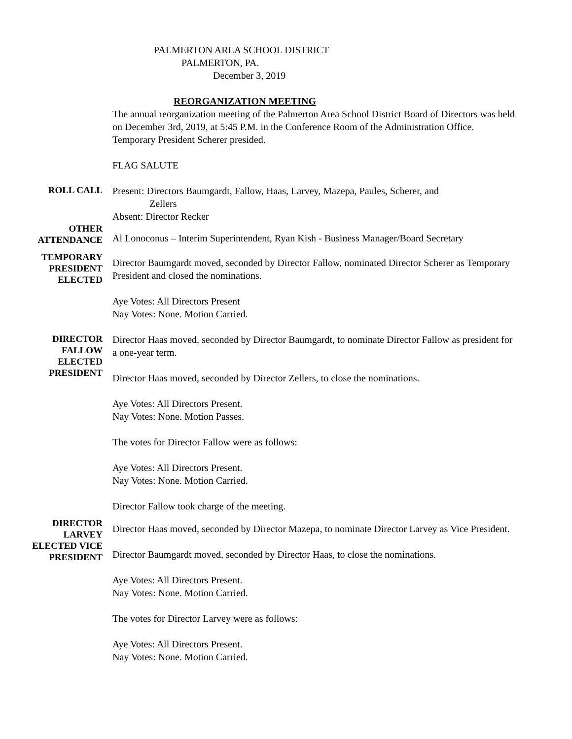PALMERTON AREA SCHOOL DISTRICT
PALMERTON, PA.
December 3, 2019
REORGANIZATION MEETING
The annual reorganization meeting of the Palmerton Area School District Board of Directors was held on December 3rd, 2019, at 5:45 P.M. in the Conference Room of the Administration Office. Temporary President Scherer presided.
FLAG SALUTE
ROLL CALL
Present: Directors Baumgardt, Fallow, Haas, Larvey, Mazepa, Paules, Scherer, and
Zellers
Absent: Director Recker
OTHER
ATTENDANCE
Al Lonoconus – Interim Superintendent, Ryan Kish - Business Manager/Board Secretary
TEMPORARY
PRESIDENT
ELECTED
Director Baumgardt moved, seconded by Director Fallow, nominated Director Scherer as Temporary President and closed the nominations.
Aye Votes: All Directors Present
Nay Votes: None. Motion Carried.
DIRECTOR
FALLOW
ELECTED
PRESIDENT
Director Haas moved, seconded by Director Baumgardt, to nominate Director Fallow as president for a one-year term.
Director Haas moved, seconded by Director Zellers, to close the nominations.
Aye Votes: All Directors Present.
Nay Votes: None. Motion Passes.
The votes for Director Fallow were as follows:
Aye Votes: All Directors Present.
Nay Votes: None. Motion Carried.
Director Fallow took charge of the meeting.
DIRECTOR
LARVEY
ELECTED VICE
PRESIDENT
Director Haas moved, seconded by Director Mazepa, to nominate Director Larvey as Vice President.
Director Baumgardt moved, seconded by Director Haas, to close the nominations.
Aye Votes: All Directors Present.
Nay Votes: None. Motion Carried.
The votes for Director Larvey were as follows:
Aye Votes: All Directors Present.
Nay Votes: None. Motion Carried.